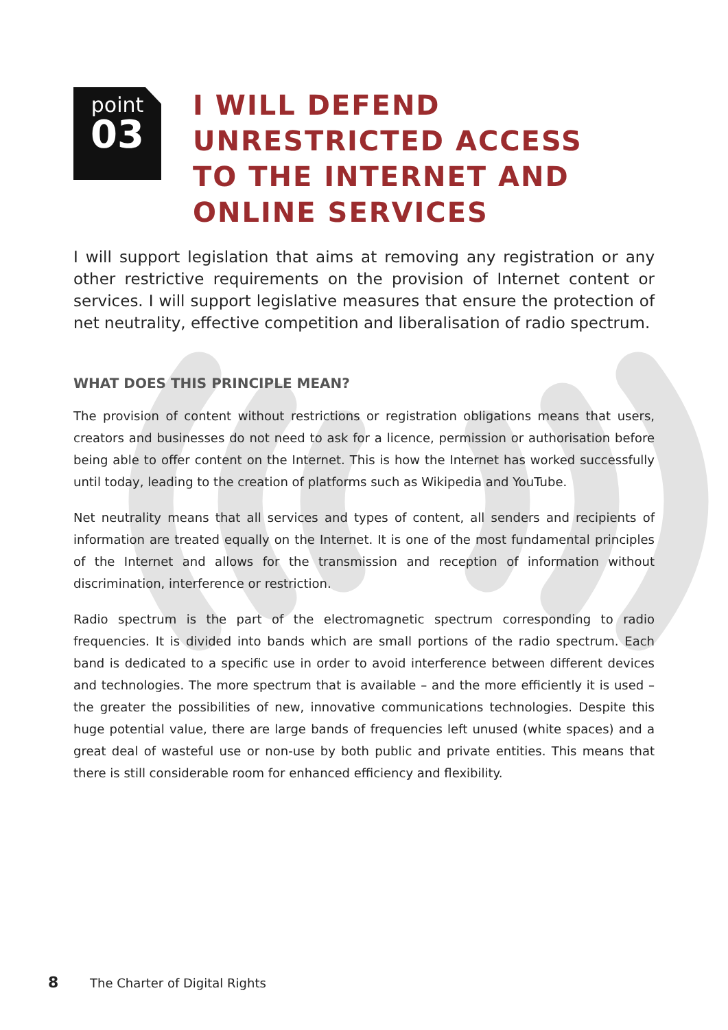point
03
I WILL DEFEND UNRESTRICTED ACCESS TO THE INTERNET AND ONLINE SERVICES
I will support legislation that aims at removing any registration or any other restrictive requirements on the provision of Internet content or services. I will support legislative measures that ensure the protection of net neutrality, effective competition and liberalisation of radio spectrum.
WHAT DOES THIS PRINCIPLE MEAN?
The provision of content without restrictions or registration obligations means that users, creators and businesses do not need to ask for a licence, permission or authorisation before being able to offer content on the Internet. This is how the Internet has worked successfully until today, leading to the creation of platforms such as Wikipedia and YouTube.
Net neutrality means that all services and types of content, all senders and recipients of information are treated equally on the Internet. It is one of the most fundamental principles of the Internet and allows for the transmission and reception of information without discrimination, interference or restriction.
Radio spectrum is the part of the electromagnetic spectrum corresponding to radio frequencies. It is divided into bands which are small portions of the radio spectrum. Each band is dedicated to a specific use in order to avoid interference between different devices and technologies. The more spectrum that is available – and the more efficiently it is used – the greater the possibilities of new, innovative communications technologies. Despite this huge potential value, there are large bands of frequencies left unused (white spaces) and a great deal of wasteful use or non-use by both public and private entities. This means that there is still considerable room for enhanced efficiency and flexibility.
8 The Charter of Digital Rights